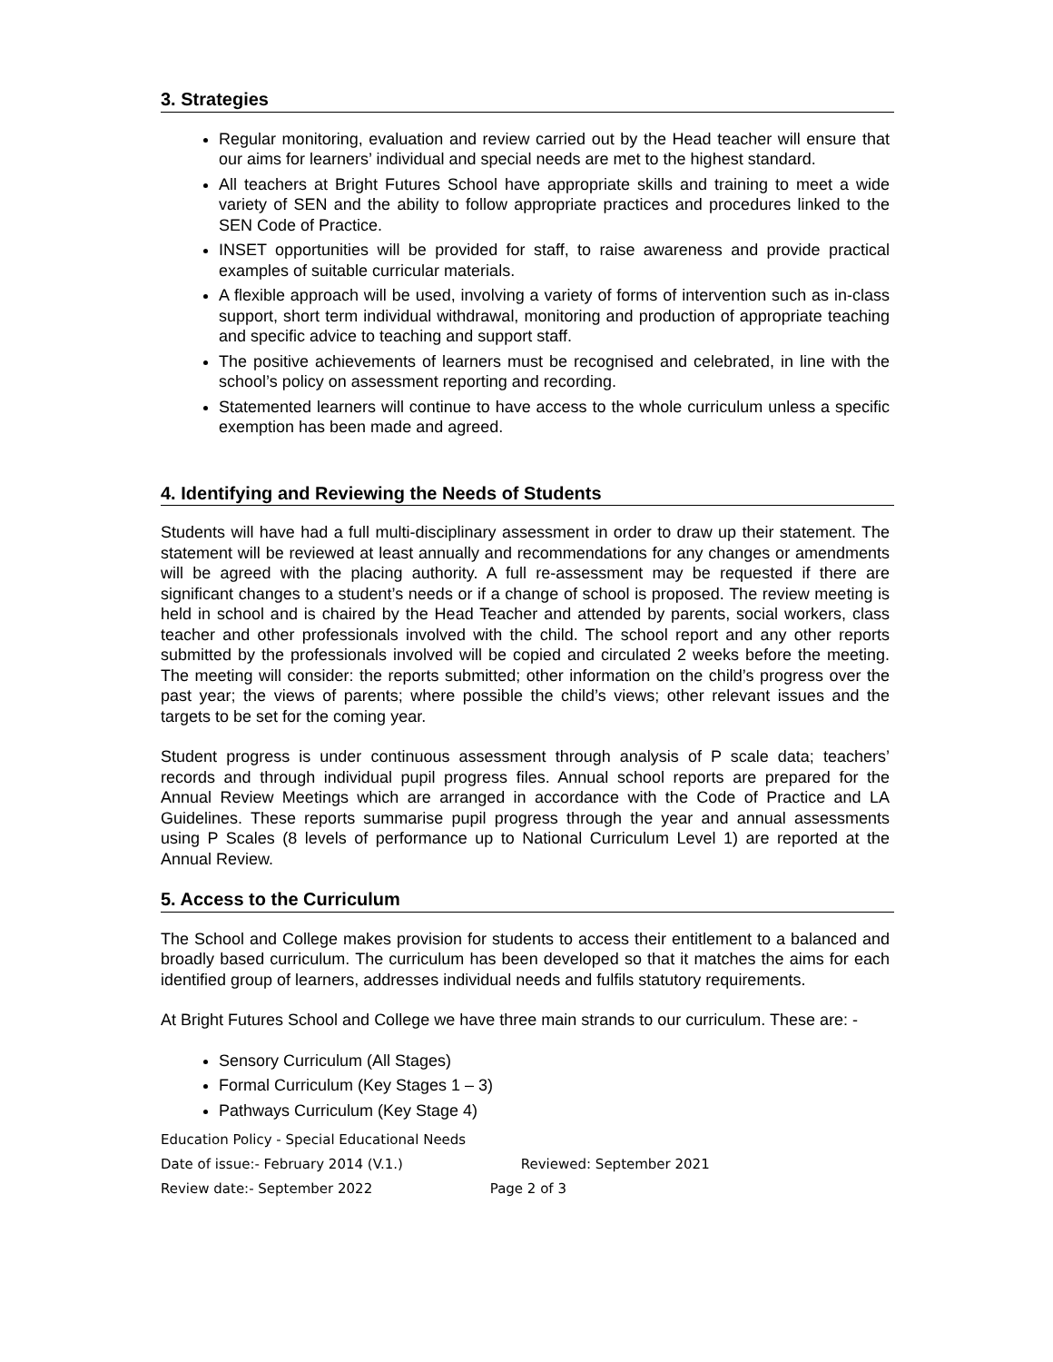3. Strategies
Regular monitoring, evaluation and review carried out by the Head teacher will ensure that our aims for learners’ individual and special needs are met to the highest standard.
All teachers at Bright Futures School have appropriate skills and training to meet a wide variety of SEN and the ability to follow appropriate practices and procedures linked to the SEN Code of Practice.
INSET opportunities will be provided for staff, to raise awareness and provide practical examples of suitable curricular materials.
A flexible approach will be used, involving a variety of forms of intervention such as in-class support, short term individual withdrawal, monitoring and production of appropriate teaching and specific advice to teaching and support staff.
The positive achievements of learners must be recognised and celebrated, in line with the school’s policy on assessment reporting and recording.
Statemented learners will continue to have access to the whole curriculum unless a specific exemption has been made and agreed.
4. Identifying and Reviewing the Needs of Students
Students will have had a full multi-disciplinary assessment in order to draw up their statement. The statement will be reviewed at least annually and recommendations for any changes or amendments will be agreed with the placing authority. A full re-assessment may be requested if there are significant changes to a student’s needs or if a change of school is proposed. The review meeting is held in school and is chaired by the Head Teacher and attended by parents, social workers, class teacher and other professionals involved with the child. The school report and any other reports submitted by the professionals involved will be copied and circulated 2 weeks before the meeting. The meeting will consider: the reports submitted; other information on the child’s progress over the past year; the views of parents; where possible the child’s views; other relevant issues and the targets to be set for the coming year.
Student progress is under continuous assessment through analysis of P scale data; teachers’ records and through individual pupil progress files. Annual school reports are prepared for the Annual Review Meetings which are arranged in accordance with the Code of Practice and LA Guidelines. These reports summarise pupil progress through the year and annual assessments using P Scales (8 levels of performance up to National Curriculum Level 1) are reported at the Annual Review.
5. Access to the Curriculum
The School and College makes provision for students to access their entitlement to a balanced and broadly based curriculum. The curriculum has been developed so that it matches the aims for each identified group of learners, addresses individual needs and fulfils statutory requirements.
At Bright Futures School and College we have three main strands to our curriculum. These are: -
Sensory Curriculum (All Stages)
Formal Curriculum (Key Stages 1 – 3)
Pathways Curriculum (Key Stage 4)
Education Policy - Special Educational Needs
Date of issue:- February 2014 (V.1.) Reviewed: September 2021
Review date:- September 2022 Page 2 of 3